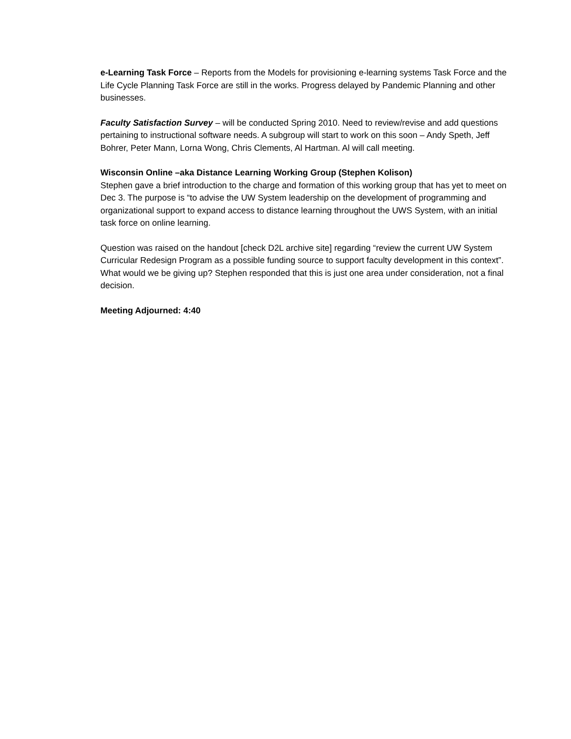e-Learning Task Force – Reports from the Models for provisioning e-learning systems Task Force and the Life Cycle Planning Task Force are still in the works. Progress delayed by Pandemic Planning and other businesses.
Faculty Satisfaction Survey – will be conducted Spring 2010. Need to review/revise and add questions pertaining to instructional software needs. A subgroup will start to work on this soon – Andy Speth, Jeff Bohrer, Peter Mann, Lorna Wong, Chris Clements, Al Hartman. Al will call meeting.
Wisconsin Online –aka Distance Learning Working Group (Stephen Kolison)
Stephen gave a brief introduction to the charge and formation of this working group that has yet to meet on Dec 3. The purpose is “to advise the UW System leadership on the development of programming and organizational support to expand access to distance learning throughout the UWS System, with an initial task force on online learning.
Question was raised on the handout [check D2L archive site] regarding “review the current UW System Curricular Redesign Program as a possible funding source to support faculty development in this context”. What would we be giving up? Stephen responded that this is just one area under consideration, not a final decision.
Meeting Adjourned: 4:40